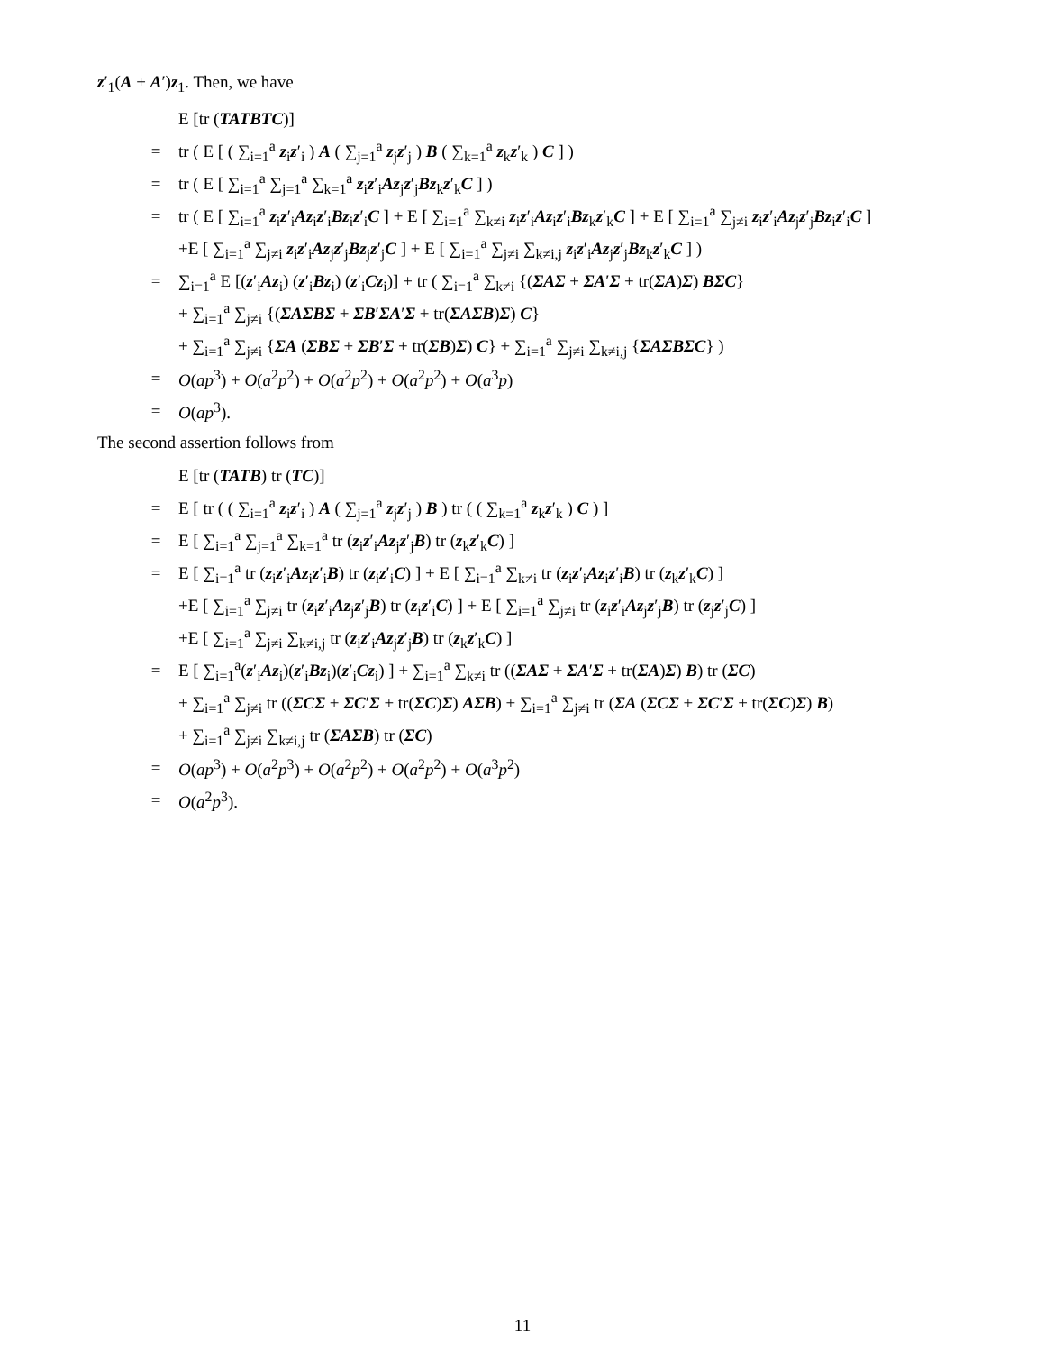z′<sub>1</sub>(A + A′)z<sub>1</sub>. Then, we have
E [tr (TATBTC)]
= tr ( E [ ( ∑<sub>i=1</sub><sup>a</sup> z<sub>i</sub>z′<sub>i</sub> ) A ( ∑<sub>j=1</sub><sup>a</sup> z<sub>j</sub>z′<sub>j</sub> ) B ( ∑<sub>k=1</sub><sup>a</sup> z<sub>k</sub>z′<sub>k</sub> ) C ] )
= tr ( E [ ∑<sub>i=1</sub><sup>a</sup> ∑<sub>j=1</sub><sup>a</sup> ∑<sub>k=1</sub><sup>a</sup> z<sub>i</sub>z′<sub>i</sub>Az<sub>j</sub>z′<sub>j</sub>Bz<sub>k</sub>z′<sub>k</sub>C ] )
= tr ( E [ ∑<sub>i=1</sub><sup>a</sup> z<sub>i</sub>z′<sub>i</sub>Az<sub>i</sub>z′<sub>i</sub>Bz<sub>i</sub>z′<sub>i</sub>C ] + E [ ∑<sub>i=1</sub><sup>a</sup> ∑<sub>k≠i</sub> z<sub>i</sub>z′<sub>i</sub>Az<sub>i</sub>z′<sub>i</sub>Bz<sub>k</sub>z′<sub>k</sub>C ] + E [ ∑<sub>i=1</sub><sup>a</sup> ∑<sub>j≠i</sub> z<sub>i</sub>z′<sub>i</sub>Az<sub>j</sub>z′<sub>j</sub>Bz<sub>i</sub>z′<sub>i</sub>C ]
+E [ ∑<sub>i=1</sub><sup>a</sup> ∑<sub>j≠i</sub> z<sub>i</sub>z′<sub>i</sub>Az<sub>j</sub>z′<sub>j</sub>Bz<sub>j</sub>z′<sub>j</sub>C ] + E [ ∑<sub>i=1</sub><sup>a</sup> ∑<sub>j≠i</sub> ∑<sub>k≠i,j</sub> z<sub>i</sub>z′<sub>i</sub>Az<sub>j</sub>z′<sub>j</sub>Bz<sub>k</sub>z′<sub>k</sub>C ] )
= ∑<sub>i=1</sub><sup>a</sup> E [(z′<sub>i</sub>Az<sub>i</sub>) (z′<sub>i</sub>Bz<sub>i</sub>) (z′<sub>i</sub>Cz<sub>i</sub>)] + tr ( ∑<sub>i=1</sub><sup>a</sup> ∑<sub>k≠i</sub> {(ΣAΣ + ΣA′Σ + tr(ΣA)Σ) BΣC}
+ ∑<sub>i=1</sub><sup>a</sup> ∑<sub>j≠i</sub> {(ΣAΣBΣ + ΣB′ΣA′Σ + tr(ΣAΣB)Σ) C}
+ ∑<sub>i=1</sub><sup>a</sup> ∑<sub>j≠i</sub> {ΣA (ΣBΣ + ΣB′Σ + tr(ΣB)Σ) C} + ∑<sub>i=1</sub><sup>a</sup> ∑<sub>j≠i</sub> ∑<sub>k≠i,j</sub> {ΣAΣBΣC} )
= O(ap<sup>3</sup>) + O(a<sup>2</sup>p<sup>2</sup>) + O(a<sup>2</sup>p<sup>2</sup>) + O(a<sup>2</sup>p<sup>2</sup>) + O(a<sup>3</sup>p)
= O(ap<sup>3</sup>).
The second assertion follows from
E [tr (TATB) tr (TC)]
= E [ tr ( ( ∑<sub>i=1</sub><sup>a</sup> z<sub>i</sub>z′<sub>i</sub> ) A ( ∑<sub>j=1</sub><sup>a</sup> z<sub>j</sub>z′<sub>j</sub> ) B ) tr ( ( ∑<sub>k=1</sub><sup>a</sup> z<sub>k</sub>z′<sub>k</sub> ) C ) ]
= E [ ∑<sub>i=1</sub><sup>a</sup> ∑<sub>j=1</sub><sup>a</sup> ∑<sub>k=1</sub><sup>a</sup> tr (z<sub>i</sub>z′<sub>i</sub>Az<sub>j</sub>z′<sub>j</sub>B) tr (z<sub>k</sub>z′<sub>k</sub>C) ]
= E [ ∑<sub>i=1</sub><sup>a</sup> tr (z<sub>i</sub>z′<sub>i</sub>Az<sub>i</sub>z′<sub>i</sub>B) tr (z<sub>i</sub>z′<sub>i</sub>C) ] + E [ ∑<sub>i=1</sub><sup>a</sup> ∑<sub>k≠i</sub> tr (z<sub>i</sub>z′<sub>i</sub>Az<sub>i</sub>z′<sub>i</sub>B) tr (z<sub>k</sub>z′<sub>k</sub>C) ]
+E [ ∑<sub>i=1</sub><sup>a</sup> ∑<sub>j≠i</sub> tr (z<sub>i</sub>z′<sub>i</sub>Az<sub>j</sub>z′<sub>j</sub>B) tr (z<sub>i</sub>z′<sub>i</sub>C) ] + E [ ∑<sub>i=1</sub><sup>a</sup> ∑<sub>j≠i</sub> tr (z<sub>i</sub>z′<sub>i</sub>Az<sub>j</sub>z′<sub>j</sub>B) tr (z<sub>j</sub>z′<sub>j</sub>C) ]
+E [ ∑<sub>i=1</sub><sup>a</sup> ∑<sub>j≠i</sub> ∑<sub>k≠i,j</sub> tr (z<sub>i</sub>z′<sub>i</sub>Az<sub>j</sub>z′<sub>j</sub>B) tr (z<sub>k</sub>z′<sub>k</sub>C) ]
= E [ ∑<sub>i=1</sub><sup>a</sup>(z′<sub>i</sub>Az<sub>i</sub>)(z′<sub>i</sub>Bz<sub>i</sub>)(z′<sub>i</sub>Cz<sub>i</sub>) ] + ∑<sub>i=1</sub><sup>a</sup> ∑<sub>k≠i</sub> tr ((ΣAΣ + ΣA′Σ + tr(ΣA)Σ) B) tr (ΣC)
+ ∑<sub>i=1</sub><sup>a</sup> ∑<sub>j≠i</sub> tr ((ΣCΣ + ΣC′Σ + tr(ΣC)Σ) AΣB) + ∑<sub>i=1</sub><sup>a</sup> ∑<sub>j≠i</sub> tr (ΣA (ΣCΣ + ΣC′Σ + tr(ΣC)Σ) B)
+ ∑<sub>i=1</sub><sup>a</sup> ∑<sub>j≠i</sub> ∑<sub>k≠i,j</sub> tr (ΣAΣB) tr (ΣC)
= O(ap<sup>3</sup>) + O(a<sup>2</sup>p<sup>3</sup>) + O(a<sup>2</sup>p<sup>2</sup>) + O(a<sup>2</sup>p<sup>2</sup>) + O(a<sup>3</sup>p<sup>2</sup>)
= O(a<sup>2</sup>p<sup>3</sup>).
11